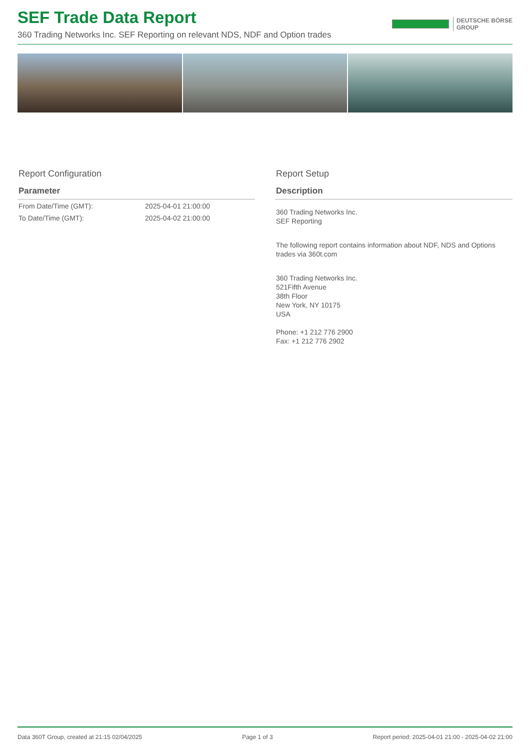SEF Trade Data Report
360 Trading Networks Inc. SEF Reporting on relevant NDS, NDF and Option trades
DEUTSCHE BÖRSE
GROUP
Report Configuration
| Parameter | |
| --- | --- |
| From Date/Time (GMT): | 2025-04-01 21:00:00 |
| To Date/Time (GMT): | 2025-04-02 21:00:00 |
Report Setup
Description
360 Trading Networks Inc.
SEF Reporting
The following report contains information about NDF, NDS and Options trades via 360t.com
360 Trading Networks Inc.
521Fifth Avenue
38th Floor
New York, NY 10175
USA
Phone: +1 212 776 2900
Fax: +1 212 776 2902
Data 360T Group, created at 21:15 02/04/2025 Page 1 of 3 Report period: 2025-04-01 21:00 - 2025-04-02 21:00